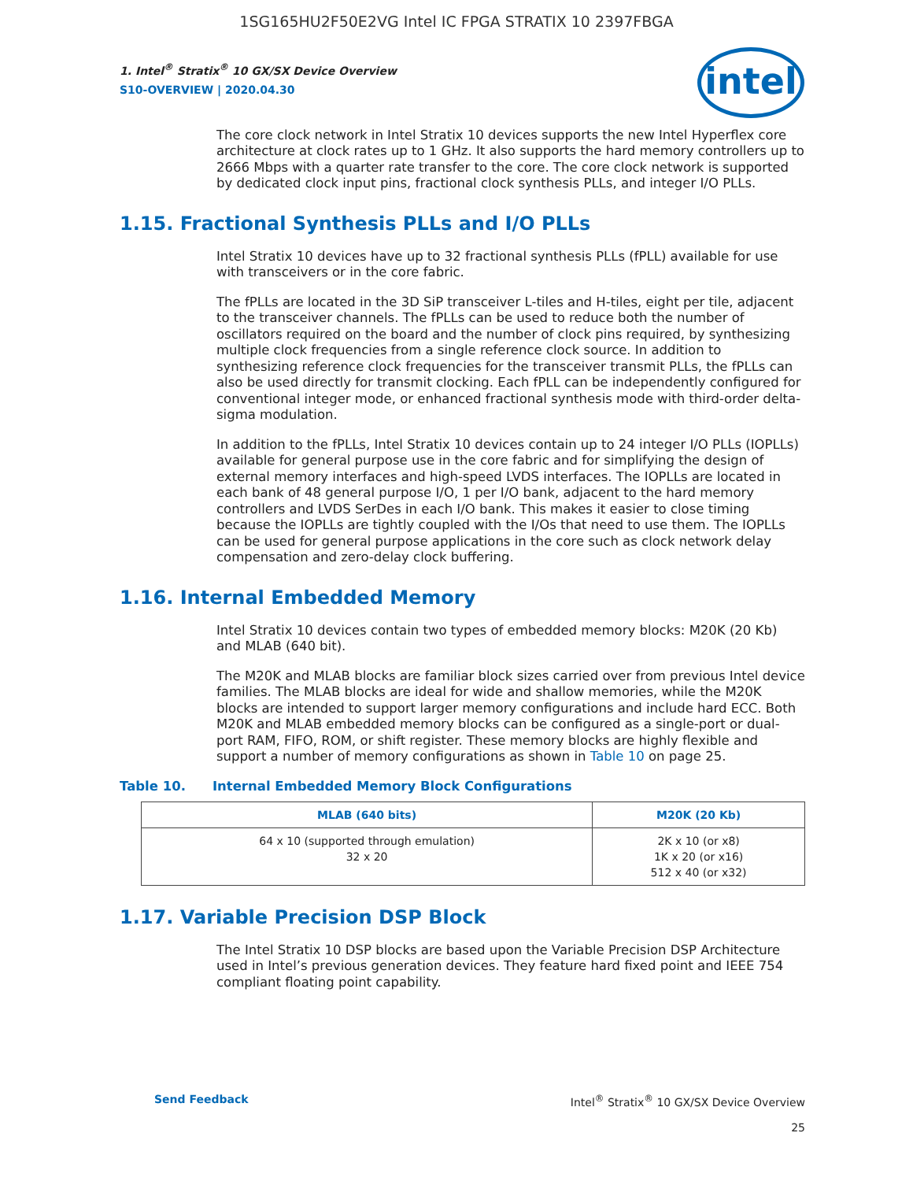1SG165HU2F50E2VG Intel IC FPGA STRATIX 10 2397FBGA
intel
1. Intel<sup>®</sup> Stratix<sup>®</sup> 10 GX/SX Device Overview
S10-OVERVIEW | 2020.04.30
The core clock network in Intel Stratix 10 devices supports the new Intel Hyperflex core architecture at clock rates up to 1 GHz. It also supports the hard memory controllers up to 2666 Mbps with a quarter rate transfer to the core. The core clock network is supported by dedicated clock input pins, fractional clock synthesis PLLs, and integer I/O PLLs.
1.15. Fractional Synthesis PLLs and I/O PLLs
Intel Stratix 10 devices have up to 32 fractional synthesis PLLs (fPLL) available for use with transceivers or in the core fabric.
The fPLLs are located in the 3D SiP transceiver L-tiles and H-tiles, eight per tile, adjacent to the transceiver channels. The fPLLs can be used to reduce both the number of oscillators required on the board and the number of clock pins required, by synthesizing multiple clock frequencies from a single reference clock source. In addition to synthesizing reference clock frequencies for the transceiver transmit PLLs, the fPLLs can also be used directly for transmit clocking. Each fPLL can be independently configured for conventional integer mode, or enhanced fractional synthesis mode with third-order delta-sigma modulation.
In addition to the fPLLs, Intel Stratix 10 devices contain up to 24 integer I/O PLLs (IOPLLs) available for general purpose use in the core fabric and for simplifying the design of external memory interfaces and high-speed LVDS interfaces. The IOPLLs are located in each bank of 48 general purpose I/O, 1 per I/O bank, adjacent to the hard memory controllers and LVDS SerDes in each I/O bank. This makes it easier to close timing because the IOPLLs are tightly coupled with the I/Os that need to use them. The IOPLLs can be used for general purpose applications in the core such as clock network delay compensation and zero-delay clock buffering.
1.16. Internal Embedded Memory
Intel Stratix 10 devices contain two types of embedded memory blocks: M20K (20 Kb) and MLAB (640 bit).
The M20K and MLAB blocks are familiar block sizes carried over from previous Intel device families. The MLAB blocks are ideal for wide and shallow memories, while the M20K blocks are intended to support larger memory configurations and include hard ECC. Both M20K and MLAB embedded memory blocks can be configured as a single-port or dual-port RAM, FIFO, ROM, or shift register. These memory blocks are highly flexible and support a number of memory configurations as shown in Table 10 on page 25.
Table 10. Internal Embedded Memory Block Configurations
| MLAB (640 bits) | M20K (20 Kb) |
| --- | --- |
| 64 x 10 (supported through emulation) 32 x 20 | 2K x 10 (or x8) 1K x 20 (or x16) 512 x 40 (or x32) |
1.17. Variable Precision DSP Block
The Intel Stratix 10 DSP blocks are based upon the Variable Precision DSP Architecture used in Intel’s previous generation devices. They feature hard fixed point and IEEE 754 compliant floating point capability.
Send Feedback Intel<sup>®</sup> Stratix<sup>®</sup> 10 GX/SX Device Overview
25